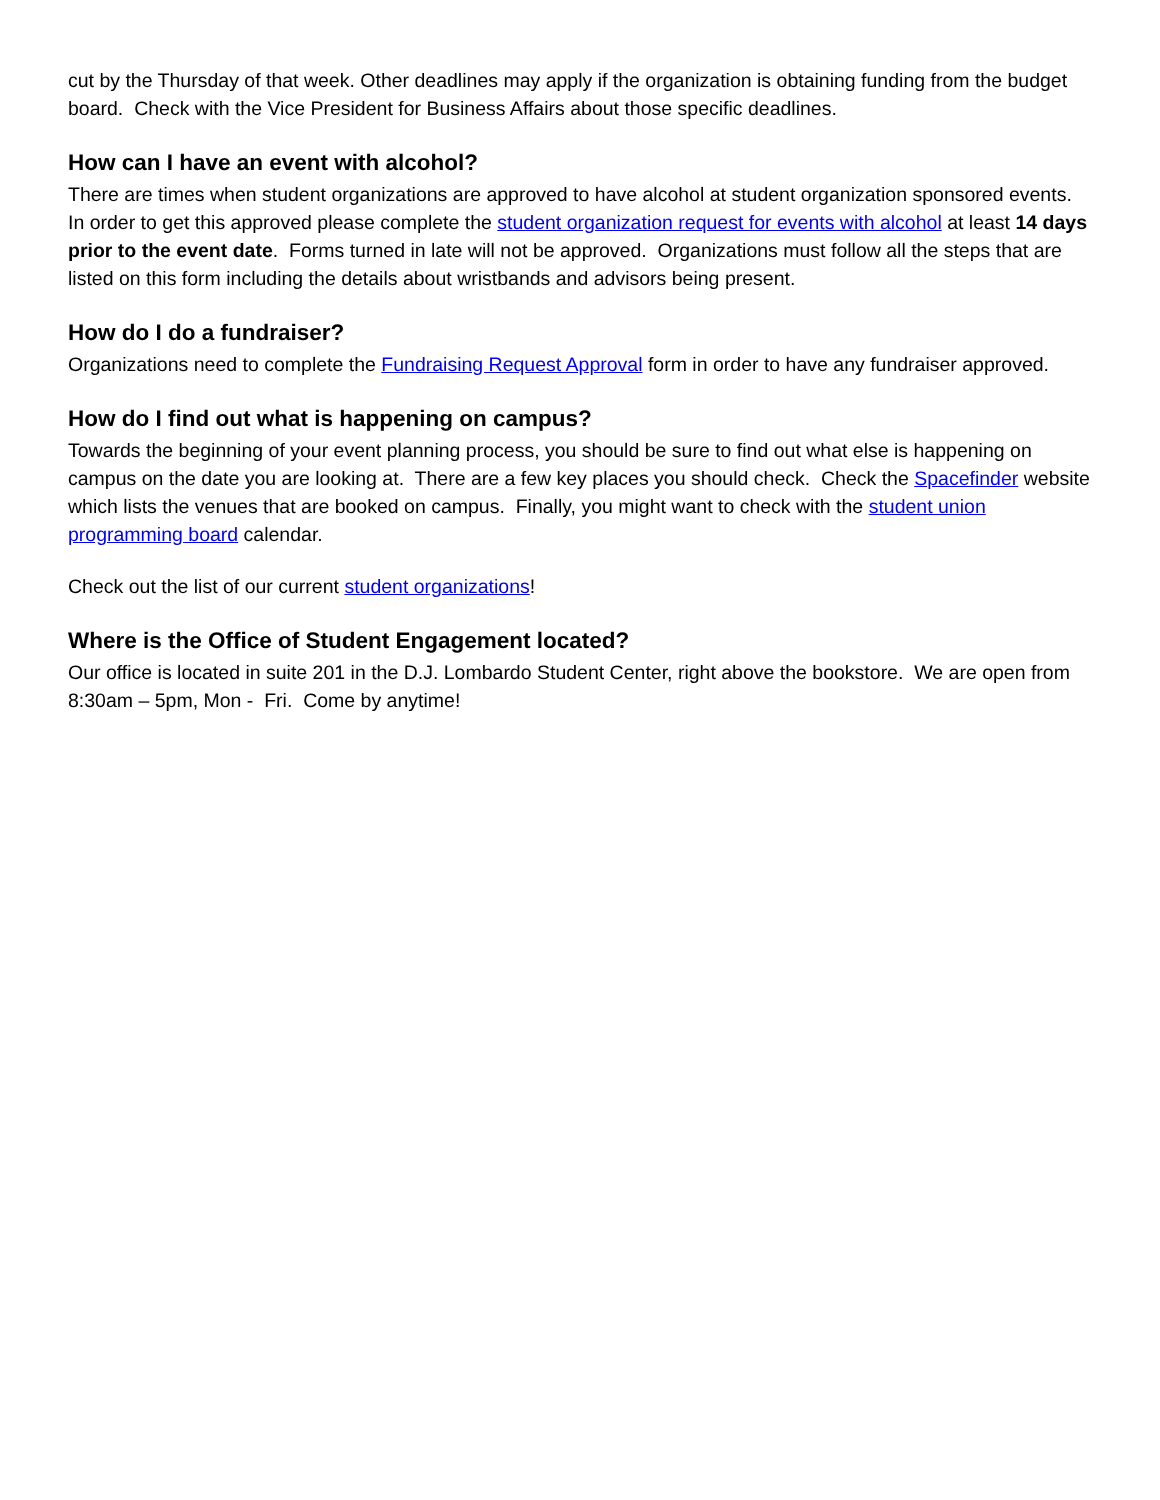cut by the Thursday of that week. Other deadlines may apply if the organization is obtaining funding from the budget board. Check with the Vice President for Business Affairs about those specific deadlines.
How can I have an event with alcohol?
There are times when student organizations are approved to have alcohol at student organization sponsored events. In order to get this approved please complete the student organization request for events with alcohol at least 14 days prior to the event date. Forms turned in late will not be approved. Organizations must follow all the steps that are listed on this form including the details about wristbands and advisors being present.
How do I do a fundraiser?
Organizations need to complete the Fundraising Request Approval form in order to have any fundraiser approved.
How do I find out what is happening on campus?
Towards the beginning of your event planning process, you should be sure to find out what else is happening on campus on the date you are looking at. There are a few key places you should check. Check the Spacefinder website which lists the venues that are booked on campus. Finally, you might want to check with the student union programming board calendar.
Check out the list of our current student organizations!
Where is the Office of Student Engagement located?
Our office is located in suite 201 in the D.J. Lombardo Student Center, right above the bookstore. We are open from 8:30am – 5pm, Mon - Fri. Come by anytime!